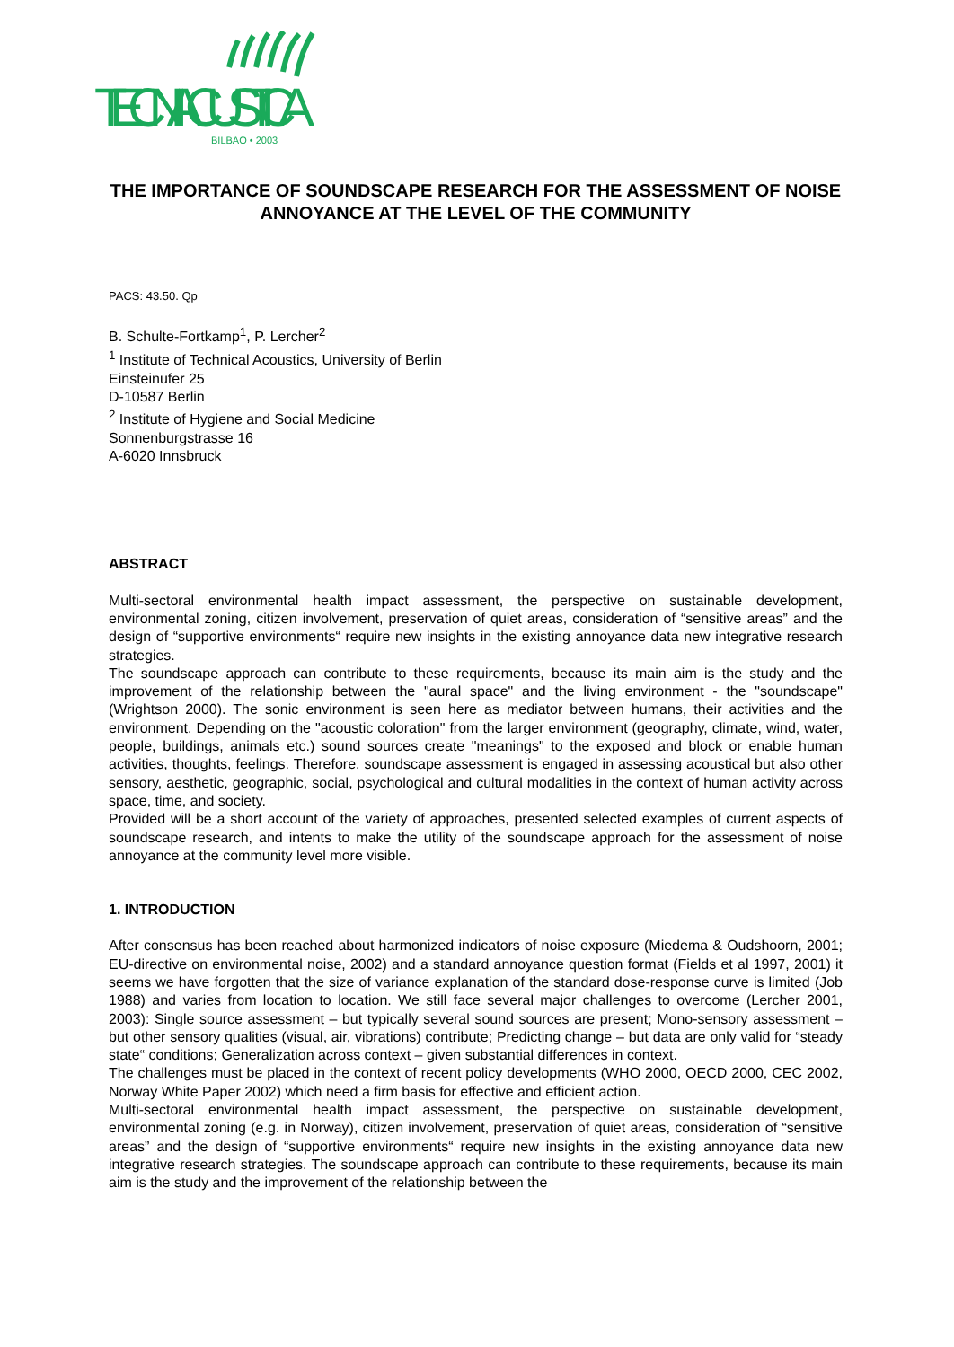TECNIACUSTICA
BILBAO • 2003
THE IMPORTANCE OF SOUNDSCAPE RESEARCH FOR THE ASSESSMENT OF NOISE ANNOYANCE AT THE LEVEL OF THE COMMUNITY
PACS: 43.50. Qp
B. Schulte-Fortkamp<sup>1</sup>, P. Lercher<sup>2</sup>
<sup>1</sup> Institute of Technical Acoustics, University of Berlin
Einsteinufer 25
D-10587 Berlin
<sup>2</sup> Institute of Hygiene and Social Medicine
Sonnenburgstrasse 16
A-6020 Innsbruck
ABSTRACT
Multi-sectoral environmental health impact assessment, the perspective on sustainable development, environmental zoning, citizen involvement, preservation of quiet areas, consideration of “sensitive areas” and the design of “supportive environments“ require new insights in the existing annoyance data new integrative research strategies.
The soundscape approach can contribute to these requirements, because its main aim is the study and the improvement of the relationship between the "aural space" and the living environment - the "soundscape" (Wrightson 2000). The sonic environment is seen here as mediator between humans, their activities and the environment. Depending on the "acoustic coloration" from the larger environment (geography, climate, wind, water, people, buildings, animals etc.) sound sources create "meanings" to the exposed and block or enable human activities, thoughts, feelings. Therefore, soundscape assessment is engaged in assessing acoustical but also other sensory, aesthetic, geographic, social, psychological and cultural modalities in the context of human activity across space, time, and society.
Provided will be a short account of the variety of approaches, presented selected examples of current aspects of soundscape research, and intents to make the utility of the soundscape approach for the assessment of noise annoyance at the community level more visible.
1. INTRODUCTION
After consensus has been reached about harmonized indicators of noise exposure (Miedema & Oudshoorn, 2001; EU-directive on environmental noise, 2002) and a standard annoyance question format (Fields et al 1997, 2001) it seems we have forgotten that the size of variance explanation of the standard dose-response curve is limited (Job 1988) and varies from location to location. We still face several major challenges to overcome (Lercher 2001, 2003): Single source assessment – but typically several sound sources are present; Mono-sensory assessment – but other sensory qualities (visual, air, vibrations) contribute; Predicting change – but data are only valid for “steady state“ conditions; Generalization across context – given substantial differences in context.
The challenges must be placed in the context of recent policy developments (WHO 2000, OECD 2000, CEC 2002, Norway White Paper 2002) which need a firm basis for effective and efficient action.
Multi-sectoral environmental health impact assessment, the perspective on sustainable development, environmental zoning (e.g. in Norway), citizen involvement, preservation of quiet areas, consideration of “sensitive areas” and the design of “supportive environments“ require new insights in the existing annoyance data new integrative research strategies. The soundscape approach can contribute to these requirements, because its main aim is the study and the improvement of the relationship between the